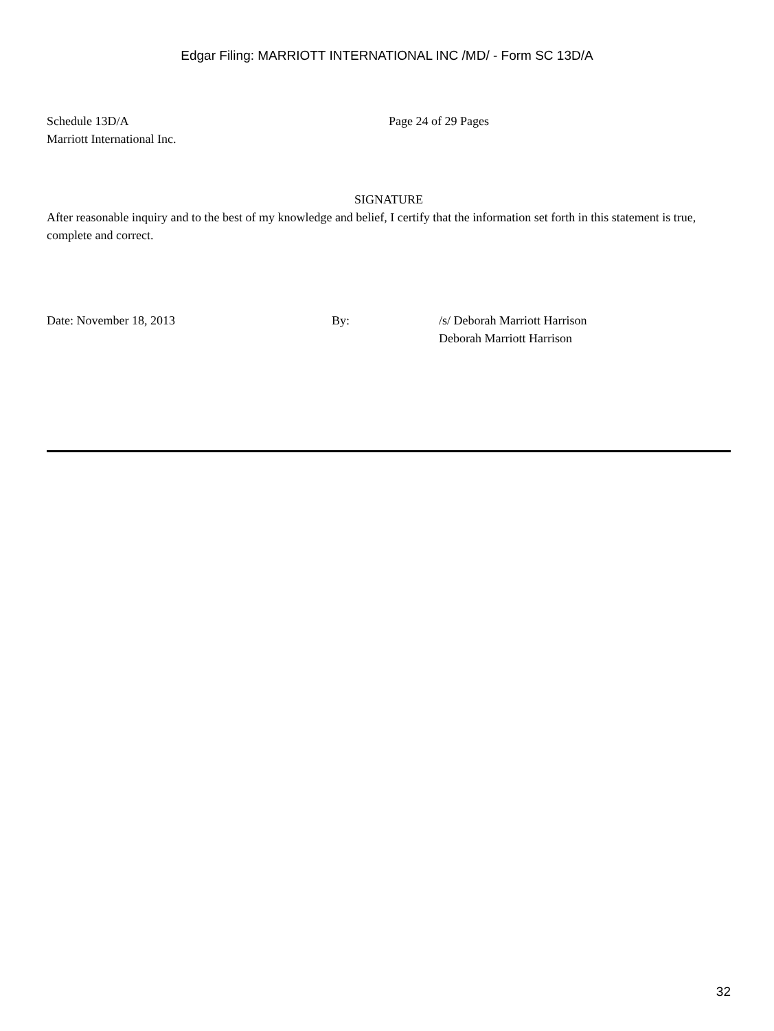Edgar Filing: MARRIOTT INTERNATIONAL INC /MD/ - Form SC 13D/A
Schedule 13D/A
Marriott International Inc.
Page 24 of 29 Pages
SIGNATURE
After reasonable inquiry and to the best of my knowledge and belief, I certify that the information set forth in this statement is true, complete and correct.
Date: November 18, 2013 By: /s/ Deborah Marriott Harrison
Deborah Marriott Harrison
32